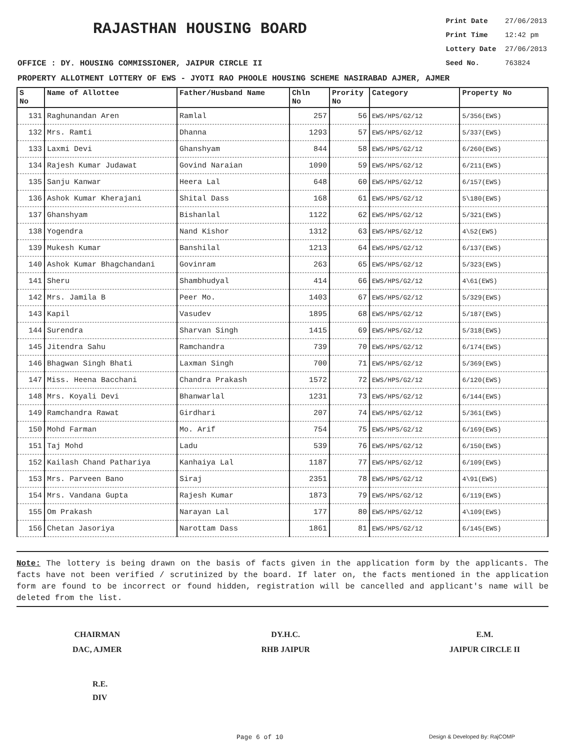RAJASTHAN HOUSING BOARD
Print Date 27/06/2013
Print Time 12:42 pm
Lottery Date 27/06/2013
Seed No. 763824
OFFICE : DY. HOUSING COMMISSIONER, JAIPUR CIRCLE II
PROPERTY ALLOTMENT LOTTERY OF EWS - JYOTI RAO PHOOLE HOUSING SCHEME NASIRABAD AJMER, AJMER
| S No | Name of Allottee | Father/Husband Name | Chln No | Prority No | Category | Property No |
| --- | --- | --- | --- | --- | --- | --- |
| 131 | Raghunandan Aren | Ramlal | 257 | 56 | EWS/HPS/G2/12 | 5/356(EWS) |
| 132 | Mrs. Ramti | Dhanna | 1293 | 57 | EWS/HPS/G2/12 | 5/337(EWS) |
| 133 | Laxmi Devi | Ghanshyam | 844 | 58 | EWS/HPS/G2/12 | 6/260(EWS) |
| 134 | Rajesh Kumar Judawat | Govind Naraian | 1090 | 59 | EWS/HPS/G2/12 | 6/211(EWS) |
| 135 | Sanju Kanwar | Heera Lal | 648 | 60 | EWS/HPS/G2/12 | 6/157(EWS) |
| 136 | Ashok Kumar Kherajani | Shital Dass | 168 | 61 | EWS/HPS/G2/12 | 5\180(EWS) |
| 137 | Ghanshyam | Bishanlal | 1122 | 62 | EWS/HPS/G2/12 | 5/321(EWS) |
| 138 | Yogendra | Nand Kishor | 1312 | 63 | EWS/HPS/G2/12 | 4\52(EWS) |
| 139 | Mukesh Kumar | Banshilal | 1213 | 64 | EWS/HPS/G2/12 | 6/137(EWS) |
| 140 | Ashok Kumar Bhagchandani | Govinram | 263 | 65 | EWS/HPS/G2/12 | 5/323(EWS) |
| 141 | Sheru | Shambhudyal | 414 | 66 | EWS/HPS/G2/12 | 4\61(EWS) |
| 142 | Mrs. Jamila B | Peer Mo. | 1403 | 67 | EWS/HPS/G2/12 | 5/329(EWS) |
| 143 | Kapil | Vasudev | 1895 | 68 | EWS/HPS/G2/12 | 5/187(EWS) |
| 144 | Surendra | Sharvan Singh | 1415 | 69 | EWS/HPS/G2/12 | 5/318(EWS) |
| 145 | Jitendra Sahu | Ramchandra | 739 | 70 | EWS/HPS/G2/12 | 6/174(EWS) |
| 146 | Bhagwan Singh Bhati | Laxman Singh | 700 | 71 | EWS/HPS/G2/12 | 5/369(EWS) |
| 147 | Miss. Heena Bacchani | Chandra Prakash | 1572 | 72 | EWS/HPS/G2/12 | 6/120(EWS) |
| 148 | Mrs. Koyali Devi | Bhanwarlal | 1231 | 73 | EWS/HPS/G2/12 | 6/144(EWS) |
| 149 | Ramchandra Rawat | Girdhari | 207 | 74 | EWS/HPS/G2/12 | 5/361(EWS) |
| 150 | Mohd Farman | Mo. Arif | 754 | 75 | EWS/HPS/G2/12 | 6/169(EWS) |
| 151 | Taj Mohd | Ladu | 539 | 76 | EWS/HPS/G2/12 | 6/150(EWS) |
| 152 | Kailash Chand Pathariya | Kanhaiya Lal | 1187 | 77 | EWS/HPS/G2/12 | 6/109(EWS) |
| 153 | Mrs. Parveen Bano | Siraj | 2351 | 78 | EWS/HPS/G2/12 | 4\91(EWS) |
| 154 | Mrs. Vandana Gupta | Rajesh Kumar | 1873 | 79 | EWS/HPS/G2/12 | 6/119(EWS) |
| 155 | Om Prakash | Narayan Lal | 177 | 80 | EWS/HPS/G2/12 | 4\109(EWS) |
| 156 | Chetan Jasoriya | Narottam Dass | 1861 | 81 | EWS/HPS/G2/12 | 6/145(EWS) |
Note: The lottery is being drawn on the basis of facts given in the application form by the applicants. The facts have not been verified / scrutinized by the board. If later on, the facts mentioned in the application form are found to be incorrect or found hidden, registration will be cancelled and applicant's name will be deleted from the list.
CHAIRMAN
DAC, AJMER
DY.H.C.
RHB JAIPUR
E.M.
JAIPUR CIRCLE II
R.E.
DIV
Page 6 of 10 Design & Developed By: RajCOMP